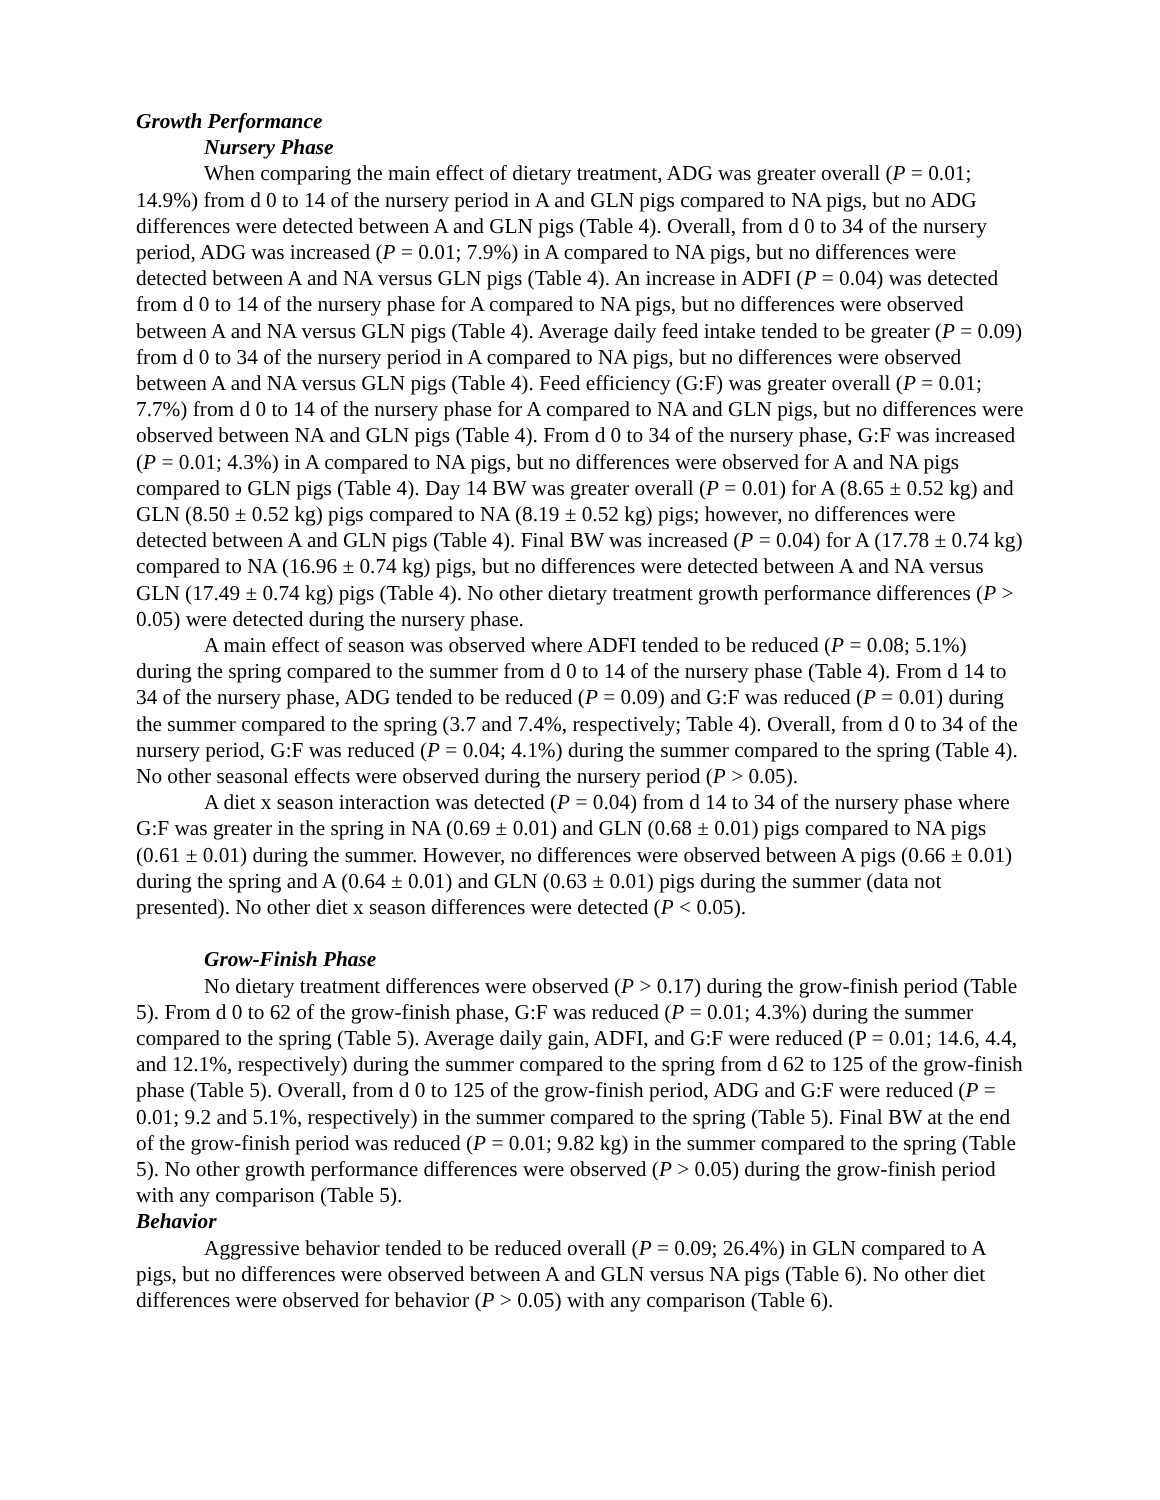Growth Performance
Nursery Phase
When comparing the main effect of dietary treatment, ADG was greater overall (P = 0.01; 14.9%) from d 0 to 14 of the nursery period in A and GLN pigs compared to NA pigs, but no ADG differences were detected between A and GLN pigs (Table 4). Overall, from d 0 to 34 of the nursery period, ADG was increased (P = 0.01; 7.9%) in A compared to NA pigs, but no differences were detected between A and NA versus GLN pigs (Table 4). An increase in ADFI (P = 0.04) was detected from d 0 to 14 of the nursery phase for A compared to NA pigs, but no differences were observed between A and NA versus GLN pigs (Table 4). Average daily feed intake tended to be greater (P = 0.09) from d 0 to 34 of the nursery period in A compared to NA pigs, but no differences were observed between A and NA versus GLN pigs (Table 4). Feed efficiency (G:F) was greater overall (P = 0.01; 7.7%) from d 0 to 14 of the nursery phase for A compared to NA and GLN pigs, but no differences were observed between NA and GLN pigs (Table 4). From d 0 to 34 of the nursery phase, G:F was increased (P = 0.01; 4.3%) in A compared to NA pigs, but no differences were observed for A and NA pigs compared to GLN pigs (Table 4). Day 14 BW was greater overall (P = 0.01) for A (8.65 ± 0.52 kg) and GLN (8.50 ± 0.52 kg) pigs compared to NA (8.19 ± 0.52 kg) pigs; however, no differences were detected between A and GLN pigs (Table 4). Final BW was increased (P = 0.04) for A (17.78 ± 0.74 kg) compared to NA (16.96 ± 0.74 kg) pigs, but no differences were detected between A and NA versus GLN (17.49 ± 0.74 kg) pigs (Table 4). No other dietary treatment growth performance differences (P > 0.05) were detected during the nursery phase.
A main effect of season was observed where ADFI tended to be reduced (P = 0.08; 5.1%) during the spring compared to the summer from d 0 to 14 of the nursery phase (Table 4). From d 14 to 34 of the nursery phase, ADG tended to be reduced (P = 0.09) and G:F was reduced (P = 0.01) during the summer compared to the spring (3.7 and 7.4%, respectively; Table 4). Overall, from d 0 to 34 of the nursery period, G:F was reduced (P = 0.04; 4.1%) during the summer compared to the spring (Table 4). No other seasonal effects were observed during the nursery period (P > 0.05).
A diet x season interaction was detected (P = 0.04) from d 14 to 34 of the nursery phase where G:F was greater in the spring in NA (0.69 ± 0.01) and GLN (0.68 ± 0.01) pigs compared to NA pigs (0.61 ± 0.01) during the summer. However, no differences were observed between A pigs (0.66 ± 0.01) during the spring and A (0.64 ± 0.01) and GLN (0.63 ± 0.01) pigs during the summer (data not presented). No other diet x season differences were detected (P < 0.05).
Grow-Finish Phase
No dietary treatment differences were observed (P > 0.17) during the grow-finish period (Table 5). From d 0 to 62 of the grow-finish phase, G:F was reduced (P = 0.01; 4.3%) during the summer compared to the spring (Table 5). Average daily gain, ADFI, and G:F were reduced (P = 0.01; 14.6, 4.4, and 12.1%, respectively) during the summer compared to the spring from d 62 to 125 of the grow-finish phase (Table 5). Overall, from d 0 to 125 of the grow-finish period, ADG and G:F were reduced (P = 0.01; 9.2 and 5.1%, respectively) in the summer compared to the spring (Table 5). Final BW at the end of the grow-finish period was reduced (P = 0.01; 9.82 kg) in the summer compared to the spring (Table 5). No other growth performance differences were observed (P > 0.05) during the grow-finish period with any comparison (Table 5).
Behavior
Aggressive behavior tended to be reduced overall (P = 0.09; 26.4%) in GLN compared to A pigs, but no differences were observed between A and GLN versus NA pigs (Table 6). No other diet differences were observed for behavior (P > 0.05) with any comparison (Table 6).